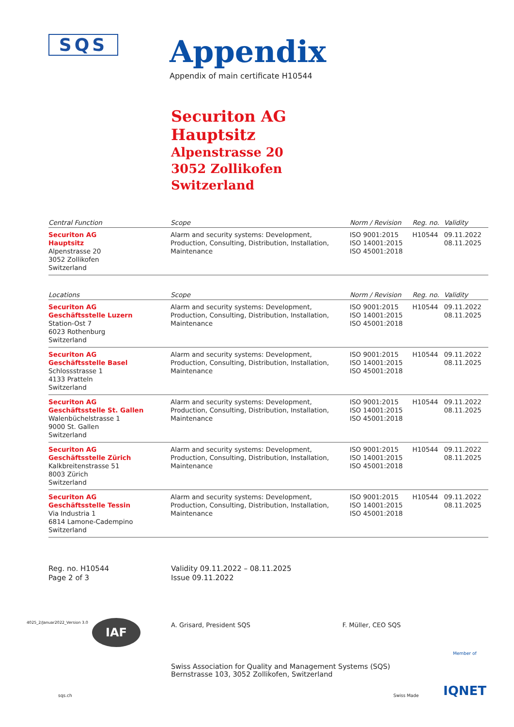SQS
Appendix
Appendix of main certificate H10544
Securiton AG
Hauptsitz
Alpenstrasse 20
3052 Zollikofen
Switzerland
| Central Function | Scope | Norm / Revision | Reg. no. | Validity |
| --- | --- | --- | --- | --- |
| Securiton AG Hauptsitz Alpenstrasse 20 3052 Zollikofen Switzerland | Alarm and security systems: Development, Production, Consulting, Distribution, Installation, Maintenance | ISO 9001:2015 ISO 14001:2015 ISO 45001:2018 | H10544 | 09.11.2022 08.11.2025 |
| Locations | Scope | Norm / Revision | Reg. no. | Validity |
| --- | --- | --- | --- | --- |
| Securiton AG Geschäftsstelle Luzern Station-Ost 7 6023 Rothenburg Switzerland | Alarm and security systems: Development, Production, Consulting, Distribution, Installation, Maintenance | ISO 9001:2015 ISO 14001:2015 ISO 45001:2018 | H10544 | 09.11.2022 08.11.2025 |
| Securiton AG Geschäftsstelle Basel Schlossstrasse 1 4133 Pratteln Switzerland | Alarm and security systems: Development, Production, Consulting, Distribution, Installation, Maintenance | ISO 9001:2015 ISO 14001:2015 ISO 45001:2018 | H10544 | 09.11.2022 08.11.2025 |
| Securiton AG Geschäftsstelle St. Gallen Walenbüchelstrasse 1 9000 St. Gallen Switzerland | Alarm and security systems: Development, Production, Consulting, Distribution, Installation, Maintenance | ISO 9001:2015 ISO 14001:2015 ISO 45001:2018 | H10544 | 09.11.2022 08.11.2025 |
| Securiton AG Geschäftsstelle Zürich Kalkbreitenstrasse 51 8003 Zürich Switzerland | Alarm and security systems: Development, Production, Consulting, Distribution, Installation, Maintenance | ISO 9001:2015 ISO 14001:2015 ISO 45001:2018 | H10544 | 09.11.2022 08.11.2025 |
| Securiton AG Geschäftsstelle Tessin Via Industria 1 6814 Lamone-Cadempino Switzerland | Alarm and security systems: Development, Production, Consulting, Distribution, Installation, Maintenance | ISO 9001:2015 ISO 14001:2015 ISO 45001:2018 | H10544 | 09.11.2022 08.11.2025 |
Reg. no. H10544
Page 2 of 3
Validity 09.11.2022 – 08.11.2025
Issue 09.11.2022
A. Grisard, President SQS F. Müller, CEO SQS
Swiss Association for Quality and Management Systems (SQS)
Bernstrasse 103, 3052 Zollikofen, Switzerland
sqs.ch Swiss Made
Member of
IQNET
IAF
4025_2/Januar2022_Version 3.0